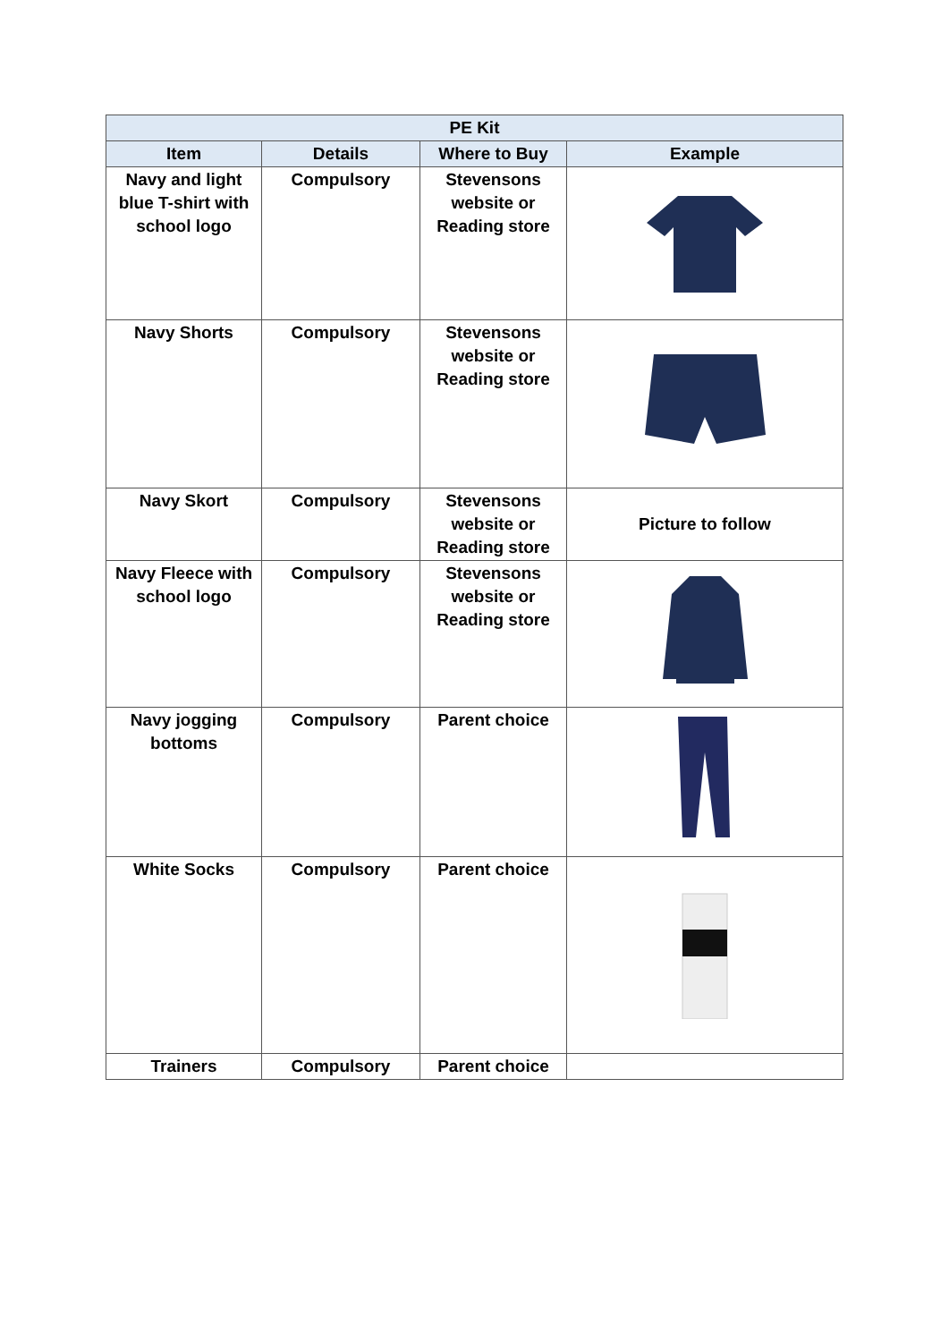| PE Kit | | | |
| --- | --- | --- | --- |
| Item | Details | Where to Buy | Example |
| Navy and light blue T-shirt with school logo | Compulsory | Stevensons website or Reading store | |
| Navy Shorts | Compulsory | Stevensons website or Reading store | |
| Navy Skort | Compulsory | Stevensons website or Reading store | Picture to follow |
| Navy Fleece with school logo | Compulsory | Stevensons website or Reading store | |
| Navy jogging bottoms | Compulsory | Parent choice | |
| White Socks | Compulsory | Parent choice | |
| Trainers | Compulsory | Parent choice | |